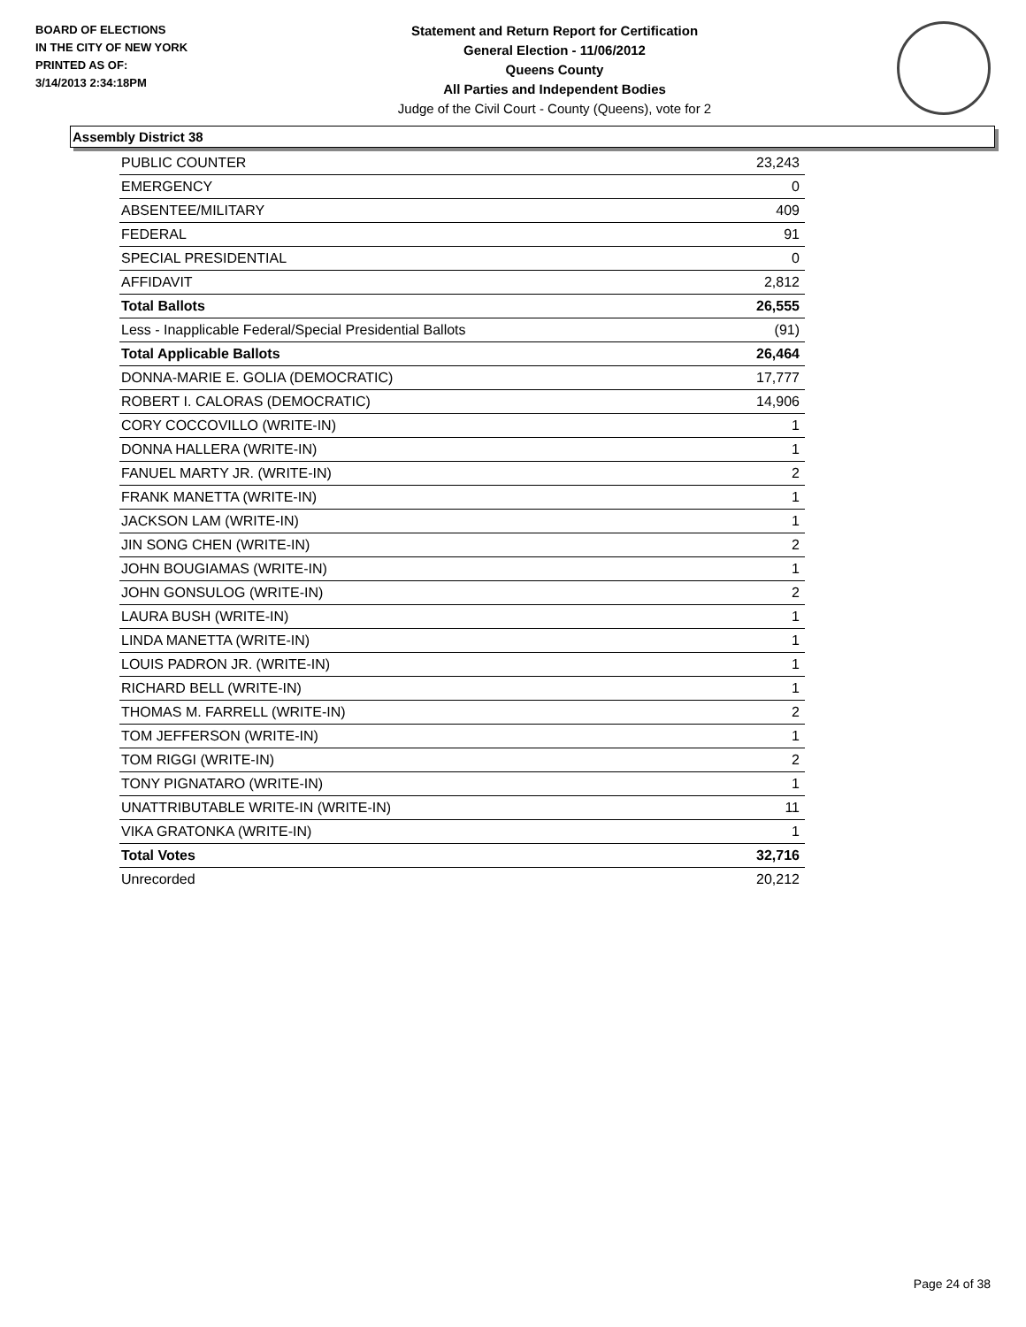BOARD OF ELECTIONS
IN THE CITY OF NEW YORK
PRINTED AS OF:
3/14/2013 2:34:18PM
Statement and Return Report for Certification
General Election - 11/06/2012
Queens County
All Parties and Independent Bodies
Judge of the Civil Court - County (Queens), vote for 2
Assembly District 38
| PUBLIC COUNTER | 23,243 |
| EMERGENCY | 0 |
| ABSENTEE/MILITARY | 409 |
| FEDERAL | 91 |
| SPECIAL PRESIDENTIAL | 0 |
| AFFIDAVIT | 2,812 |
| Total Ballots | 26,555 |
| Less - Inapplicable Federal/Special Presidential Ballots | (91) |
| Total Applicable Ballots | 26,464 |
| DONNA-MARIE E. GOLIA (DEMOCRATIC) | 17,777 |
| ROBERT I. CALORAS (DEMOCRATIC) | 14,906 |
| CORY COCCOVILLO (WRITE-IN) | 1 |
| DONNA HALLERA (WRITE-IN) | 1 |
| FANUEL MARTY JR. (WRITE-IN) | 2 |
| FRANK MANETTA (WRITE-IN) | 1 |
| JACKSON LAM (WRITE-IN) | 1 |
| JIN SONG CHEN (WRITE-IN) | 2 |
| JOHN BOUGIAMAS (WRITE-IN) | 1 |
| JOHN GONSULOG (WRITE-IN) | 2 |
| LAURA BUSH (WRITE-IN) | 1 |
| LINDA MANETTA (WRITE-IN) | 1 |
| LOUIS PADRON JR. (WRITE-IN) | 1 |
| RICHARD BELL (WRITE-IN) | 1 |
| THOMAS M. FARRELL (WRITE-IN) | 2 |
| TOM JEFFERSON (WRITE-IN) | 1 |
| TOM RIGGI (WRITE-IN) | 2 |
| TONY PIGNATARO (WRITE-IN) | 1 |
| UNATTRIBUTABLE WRITE-IN (WRITE-IN) | 11 |
| VIKA GRATONKA (WRITE-IN) | 1 |
| Total Votes | 32,716 |
| Unrecorded | 20,212 |
Page 24 of 38